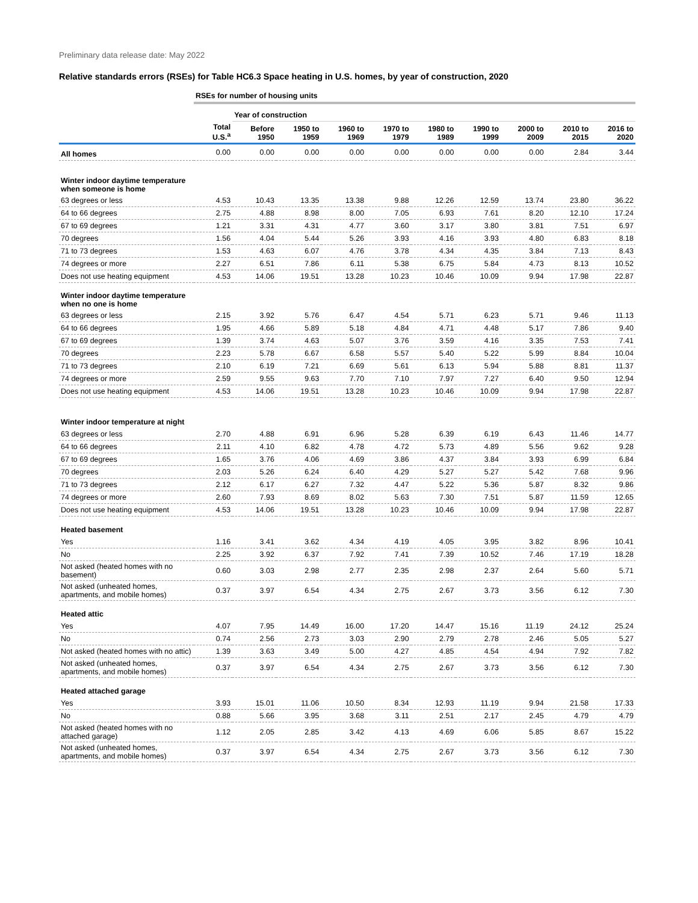Preliminary data release date: May 2022
Relative standards errors (RSEs) for Table HC6.3 Space heating in U.S. homes, by year of construction, 2020
| | RSEs for number of housing units | | | | | | | | | |
| | | Year of construction | | | | | | | | |
| | Total U.S.<sup>a</sup> | Before 1950 | 1950 to 1959 | 1960 to 1969 | 1970 to 1979 | 1980 to 1989 | 1990 to 1999 | 2000 to 2009 | 2010 to 2015 | 2016 to 2020 |
| All homes | 0.00 | 0.00 | 0.00 | 0.00 | 0.00 | 0.00 | 0.00 | 0.00 | 2.84 | 3.44 |
| Winter indoor daytime temperature when someone is home | | | | | | | | | | |
| 63 degrees or less | 4.53 | 10.43 | 13.35 | 13.38 | 9.88 | 12.26 | 12.59 | 13.74 | 23.80 | 36.22 |
| 64 to 66 degrees | 2.75 | 4.88 | 8.98 | 8.00 | 7.05 | 6.93 | 7.61 | 8.20 | 12.10 | 17.24 |
| 67 to 69 degrees | 1.21 | 3.31 | 4.31 | 4.77 | 3.60 | 3.17 | 3.80 | 3.81 | 7.51 | 6.97 |
| 70 degrees | 1.56 | 4.04 | 5.44 | 5.26 | 3.93 | 4.16 | 3.93 | 4.80 | 6.83 | 8.18 |
| 71 to 73 degrees | 1.53 | 4.63 | 6.07 | 4.76 | 3.78 | 4.34 | 4.35 | 3.84 | 7.13 | 8.43 |
| 74 degrees or more | 2.27 | 6.51 | 7.86 | 6.11 | 5.38 | 6.75 | 5.84 | 4.73 | 8.13 | 10.52 |
| Does not use heating equipment | 4.53 | 14.06 | 19.51 | 13.28 | 10.23 | 10.46 | 10.09 | 9.94 | 17.98 | 22.87 |
| Winter indoor daytime temperature when no one is home | | | | | | | | | | |
| 63 degrees or less | 2.15 | 3.92 | 5.76 | 6.47 | 4.54 | 5.71 | 6.23 | 5.71 | 9.46 | 11.13 |
| 64 to 66 degrees | 1.95 | 4.66 | 5.89 | 5.18 | 4.84 | 4.71 | 4.48 | 5.17 | 7.86 | 9.40 |
| 67 to 69 degrees | 1.39 | 3.74 | 4.63 | 5.07 | 3.76 | 3.59 | 4.16 | 3.35 | 7.53 | 7.41 |
| 70 degrees | 2.23 | 5.78 | 6.67 | 6.58 | 5.57 | 5.40 | 5.22 | 5.99 | 8.84 | 10.04 |
| 71 to 73 degrees | 2.10 | 6.19 | 7.21 | 6.69 | 5.61 | 6.13 | 5.94 | 5.88 | 8.81 | 11.37 |
| 74 degrees or more | 2.59 | 9.55 | 9.63 | 7.70 | 7.10 | 7.97 | 7.27 | 6.40 | 9.50 | 12.94 |
| Does not use heating equipment | 4.53 | 14.06 | 19.51 | 13.28 | 10.23 | 10.46 | 10.09 | 9.94 | 17.98 | 22.87 |
| Winter indoor temperature at night | | | | | | | | | | |
| 63 degrees or less | 2.70 | 4.88 | 6.91 | 6.96 | 5.28 | 6.39 | 6.19 | 6.43 | 11.46 | 14.77 |
| 64 to 66 degrees | 2.11 | 4.10 | 6.82 | 4.78 | 4.72 | 5.73 | 4.89 | 5.56 | 9.62 | 9.28 |
| 67 to 69 degrees | 1.65 | 3.76 | 4.06 | 4.69 | 3.86 | 4.37 | 3.84 | 3.93 | 6.99 | 6.84 |
| 70 degrees | 2.03 | 5.26 | 6.24 | 6.40 | 4.29 | 5.27 | 5.27 | 5.42 | 7.68 | 9.96 |
| 71 to 73 degrees | 2.12 | 6.17 | 6.27 | 7.32 | 4.47 | 5.22 | 5.36 | 5.87 | 8.32 | 9.86 |
| 74 degrees or more | 2.60 | 7.93 | 8.69 | 8.02 | 5.63 | 7.30 | 7.51 | 5.87 | 11.59 | 12.65 |
| Does not use heating equipment | 4.53 | 14.06 | 19.51 | 13.28 | 10.23 | 10.46 | 10.09 | 9.94 | 17.98 | 22.87 |
| Heated basement | | | | | | | | | | |
| Yes | 1.16 | 3.41 | 3.62 | 4.34 | 4.19 | 4.05 | 3.95 | 3.82 | 8.96 | 10.41 |
| No | 2.25 | 3.92 | 6.37 | 7.92 | 7.41 | 7.39 | 10.52 | 7.46 | 17.19 | 18.28 |
| Not asked (heated homes with no basement) | 0.60 | 3.03 | 2.98 | 2.77 | 2.35 | 2.98 | 2.37 | 2.64 | 5.60 | 5.71 |
| Not asked (unheated homes, apartments, and mobile homes) | 0.37 | 3.97 | 6.54 | 4.34 | 2.75 | 2.67 | 3.73 | 3.56 | 6.12 | 7.30 |
| Heated attic | | | | | | | | | | |
| Yes | 4.07 | 7.95 | 14.49 | 16.00 | 17.20 | 14.47 | 15.16 | 11.19 | 24.12 | 25.24 |
| No | 0.74 | 2.56 | 2.73 | 3.03 | 2.90 | 2.79 | 2.78 | 2.46 | 5.05 | 5.27 |
| Not asked (heated homes with no attic) | 1.39 | 3.63 | 3.49 | 5.00 | 4.27 | 4.85 | 4.54 | 4.94 | 7.92 | 7.82 |
| Not asked (unheated homes, apartments, and mobile homes) | 0.37 | 3.97 | 6.54 | 4.34 | 2.75 | 2.67 | 3.73 | 3.56 | 6.12 | 7.30 |
| Heated attached garage | | | | | | | | | | |
| Yes | 3.93 | 15.01 | 11.06 | 10.50 | 8.34 | 12.93 | 11.19 | 9.94 | 21.58 | 17.33 |
| No | 0.88 | 5.66 | 3.95 | 3.68 | 3.11 | 2.51 | 2.17 | 2.45 | 4.79 | 4.79 |
| Not asked (heated homes with no attached garage) | 1.12 | 2.05 | 2.85 | 3.42 | 4.13 | 4.69 | 6.06 | 5.85 | 8.67 | 15.22 |
| Not asked (unheated homes, apartments, and mobile homes) | 0.37 | 3.97 | 6.54 | 4.34 | 2.75 | 2.67 | 3.73 | 3.56 | 6.12 | 7.30 |